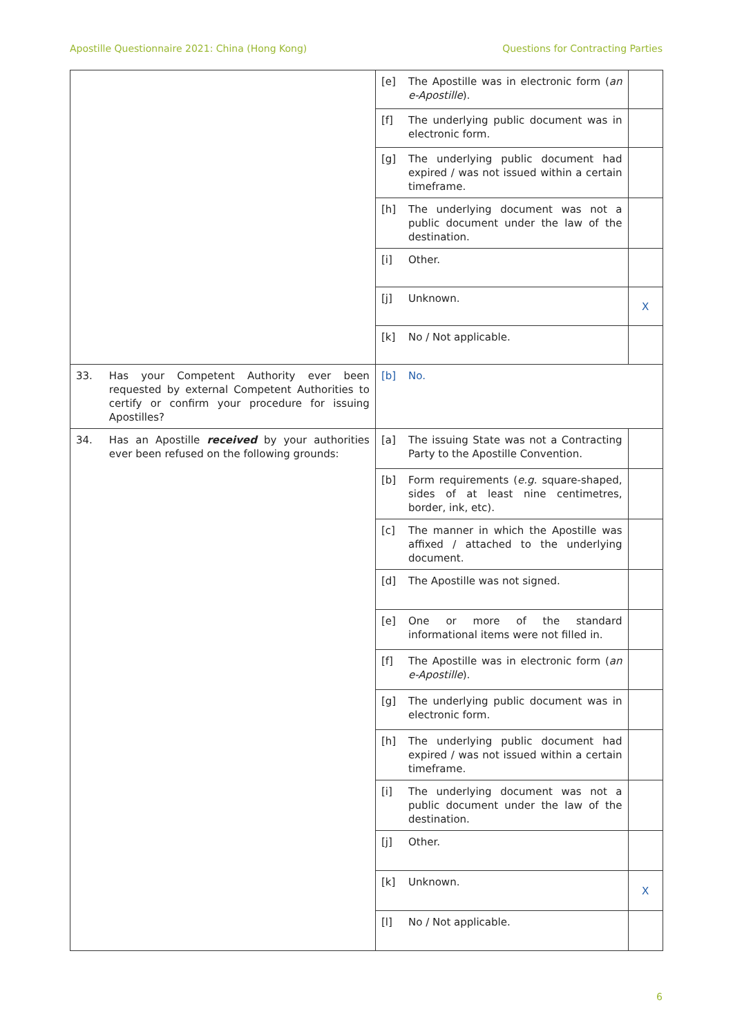Apostille Questionnaire 2021: China (Hong Kong) Questions for Contracting Parties
| | [e] | The Apostille was in electronic form ( an e-Apostille ). | |
| | [f] | The underlying public document was in electronic form. | |
| | [g] | The underlying public document had expired / was not issued within a certain timeframe. | |
| | [h] | The underlying document was not a public document under the law of the destination. | |
| | [i] | Other. | |
| | [j] | Unknown. | X |
| | [k] | No / Not applicable. | |
| 33. Has your Competent Authority ever been requested by external Competent Authorities to certify or confirm your procedure for issuing Apostilles? | [b] | No. | |
| 34. Has an Apostille received by your authorities ever been refused on the following grounds: | [a] | The issuing State was not a Contracting Party to the Apostille Convention. | |
| | [b] | Form requirements ( e.g. square-shaped, sides of at least nine centimetres, border, ink, etc). | |
| | [c] | The manner in which the Apostille was affixed / attached to the underlying document. | |
| | [d] | The Apostille was not signed. | |
| | [e] | One or more of the standard informational items were not filled in. | |
| | [f] | The Apostille was in electronic form ( an e-Apostille ). | |
| | [g] | The underlying public document was in electronic form. | |
| | [h] | The underlying public document had expired / was not issued within a certain timeframe. | |
| | [i] | The underlying document was not a public document under the law of the destination. | |
| | [j] | Other. | |
| | [k] | Unknown. | X |
| | [l] | No / Not applicable. | |
6